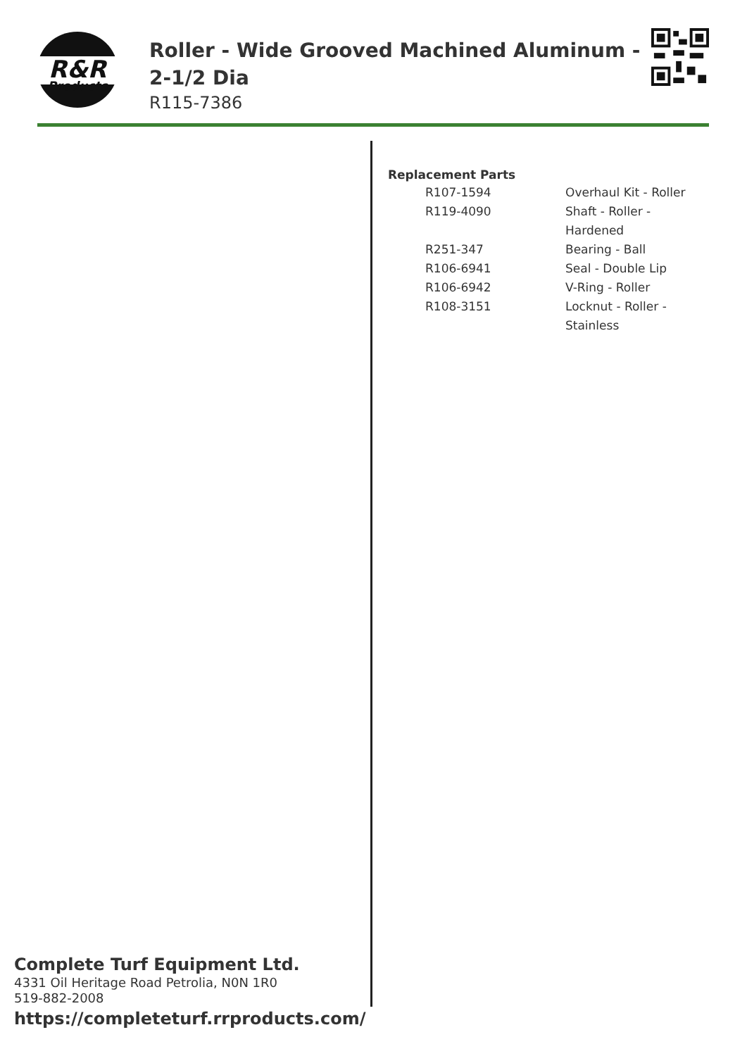R&R
Products
Roller - Wide Grooved Machined Aluminum - 2-1/2 Dia
R115-7386
Complete Turf Equipment Ltd.
4331 Oil Heritage Road Petrolia, N0N 1R0
519-882-2008
https://completeturf.rrproducts.com/
Replacement Parts
| R107-1594 | Overhaul Kit - Roller |
| R119-4090 | Shaft - Roller - Hardened |
| R251-347 | Bearing - Ball |
| R106-6941 | Seal - Double Lip |
| R106-6942 | V-Ring - Roller |
| R108-3151 | Locknut - Roller - Stainless |